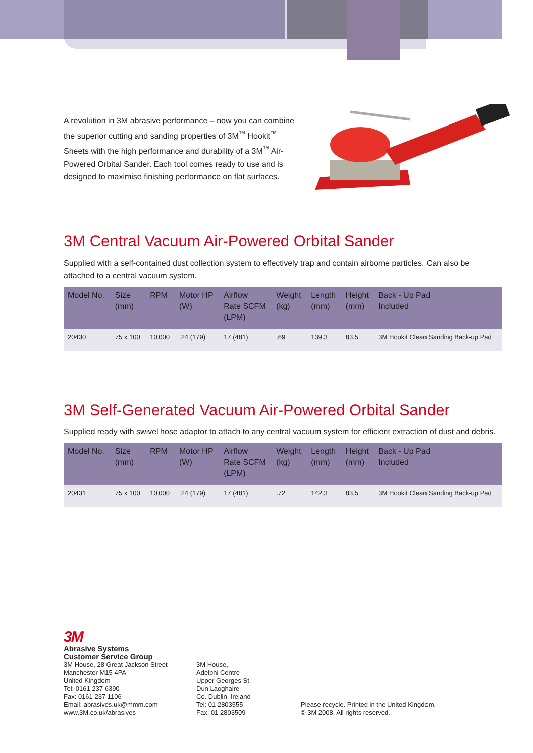A revolution in 3M abrasive performance – now you can combine the superior cutting and sanding properties of 3M<sup>™</sup> Hookit<sup>™</sup> Sheets with the high performance and durability of a 3M<sup>™</sup> Air-Powered Orbital Sander. Each tool comes ready to use and is designed to maximise finishing performance on flat surfaces.
3M Central Vacuum Air-Powered Orbital Sander
Supplied with a self-contained dust collection system to effectively trap and contain airborne particles. Can also be attached to a central vacuum system.
| Model No. | Size (mm) | RPM | Motor HP (W) | Airflow Rate SCFM (LPM) | Weight (kg) | Length (mm) | Height (mm) | Back - Up Pad Included |
| --- | --- | --- | --- | --- | --- | --- | --- | --- |
| 20430 | 75 x 100 | 10,000 | .24 (179) | 17 (481) | .69 | 139.3 | 83.5 | 3M Hookit Clean Sanding Back-up Pad |
3M Self-Generated Vacuum Air-Powered Orbital Sander
Supplied ready with swivel hose adaptor to attach to any central vacuum system for efficient extraction of dust and debris.
| Model No. | Size (mm) | RPM | Motor HP (W) | Airflow Rate SCFM (LPM) | Weight (kg) | Length (mm) | Height (mm) | Back - Up Pad Included |
| --- | --- | --- | --- | --- | --- | --- | --- | --- |
| 20431 | 75 x 100 | 10,000 | .24 (179) | 17 (481) | .72 | 142.3 | 83.5 | 3M Hookit Clean Sanding Back-up Pad |
3M
Abrasive Systems
Customer Service Group
3M House, 28 Great Jackson Street
Manchester M15 4PA
United Kingdom
Tel: 0161 237 6390
Fax: 0161 237 1106
Email: abrasives.uk@mmm.com
www.3M.co.uk/abrasives
3M House,
Adelphi Centre
Upper Georges St.
Dun Laoghaire
Co. Dublin, Ireland
Tel: 01 2803555
Fax: 01 2803509
Please recycle. Printed in the United Kingdom.
© 3M 2008. All rights reserved.